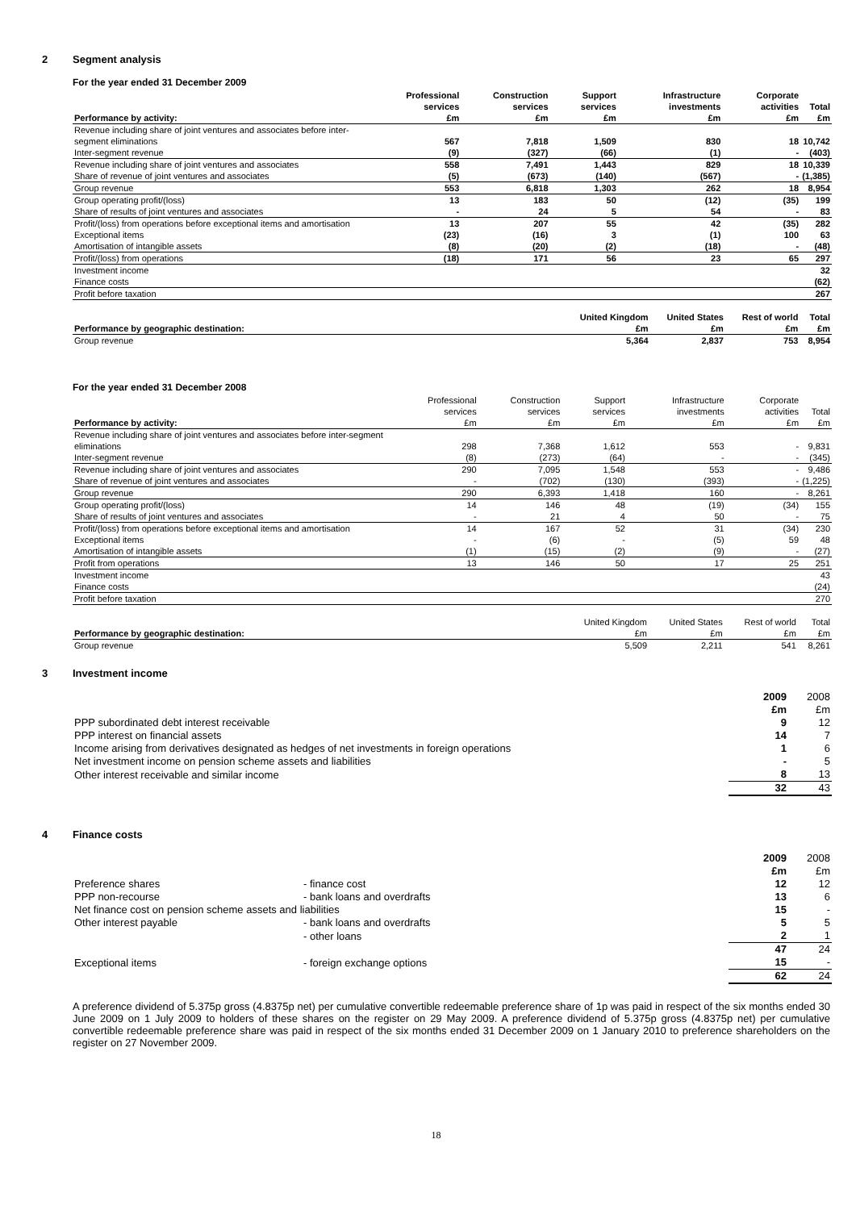2 Segment analysis
For the year ended 31 December 2009
| | Professional services | Construction services | Support services | Infrastructure investments | Corporate activities | Total |
| --- | --- | --- | --- | --- | --- | --- |
| Performance by activity: | £m | £m | £m | £m | £m | £m |
| Revenue including share of joint ventures and associates before inter-segment eliminations | 567 | 7,818 | 1,509 | 830 | 18 | 10,742 |
| Inter-segment revenue | (9) | (327) | (66) | (1) | - | (403) |
| Revenue including share of joint ventures and associates | 558 | 7,491 | 1,443 | 829 | 18 | 10,339 |
| Share of revenue of joint ventures and associates | (5) | (673) | (140) | (567) | - | (1,385) |
| Group revenue | 553 | 6,818 | 1,303 | 262 | 18 | 8,954 |
| Group operating profit/(loss) | 13 | 183 | 50 | (12) | (35) | 199 |
| Share of results of joint ventures and associates | - | 24 | 5 | 54 | - | 83 |
| Profit/(loss) from operations before exceptional items and amortisation | 13 | 207 | 55 | 42 | (35) | 282 |
| Exceptional items | (23) | (16) | 3 | (1) | 100 | 63 |
| Amortisation of intangible assets | (8) | (20) | (2) | (18) | - | (48) |
| Profit/(loss) from operations | (18) | 171 | 56 | 23 | 65 | 297 |
| Investment income | | | | | | 32 |
| Finance costs | | | | | | (62) |
| Profit before taxation | | | | | | 267 |
| Performance by geographic destination: | United Kingdom £m | United States £m | Rest of world £m | Total £m |
| --- | --- | --- | --- | --- |
| Group revenue | 5,364 | 2,837 | 753 | 8,954 |
For the year ended 31 December 2008
| | Professional services | Construction services | Support services | Infrastructure investments | Corporate activities | Total |
| Performance by activity: | £m | £m | £m | £m | £m | £m |
| Revenue including share of joint ventures and associates before inter-segment eliminations | 298 | 7,368 | 1,612 | 553 | - | 9,831 |
| Inter-segment revenue | (8) | (273) | (64) | - | - | (345) |
| Revenue including share of joint ventures and associates | 290 | 7,095 | 1,548 | 553 | - | 9,486 |
| Share of revenue of joint ventures and associates | - | (702) | (130) | (393) | - | (1,225) |
| Group revenue | 290 | 6,393 | 1,418 | 160 | - | 8,261 |
| Group operating profit/(loss) | 14 | 146 | 48 | (19) | (34) | 155 |
| Share of results of joint ventures and associates | - | 21 | 4 | 50 | - | 75 |
| Profit/(loss) from operations before exceptional items and amortisation | 14 | 167 | 52 | 31 | (34) | 230 |
| Exceptional items | - | (6) | - | (5) | 59 | 48 |
| Amortisation of intangible assets | (1) | (15) | (2) | (9) | - | (27) |
| Profit from operations | 13 | 146 | 50 | 17 | 25 | 251 |
| Investment income | | | | | | 43 |
| Finance costs | | | | | | (24) |
| Profit before taxation | | | | | | 270 |
| Performance by geographic destination: | United Kingdom £m | United States £m | Rest of world £m | Total £m |
| Group revenue | 5,509 | 2,211 | 541 | 8,261 |
3 Investment income
| | 2009 £m | 2008 £m |
| PPP subordinated debt interest receivable | 9 | 12 |
| PPP interest on financial assets | 14 | 7 |
| Income arising from derivatives designated as hedges of net investments in foreign operations | 1 | 6 |
| Net investment income on pension scheme assets and liabilities | - | 5 |
| Other interest receivable and similar income | 8 | 13 |
| | 32 | 43 |
4 Finance costs
| | | 2009 £m | 2008 £m |
| Preference shares | - finance cost | 12 | 12 |
| PPP non-recourse | - bank loans and overdrafts | 13 | 6 |
| Net finance cost on pension scheme assets and liabilities | | 15 | - |
| Other interest payable | - bank loans and overdrafts | 5 | 5 |
| | - other loans | 2 | 1 |
| | | 47 | 24 |
| Exceptional items | - foreign exchange options | 15 | - |
| | | 62 | 24 |
A preference dividend of 5.375p gross (4.8375p net) per cumulative convertible redeemable preference share of 1p was paid in respect of the six months ended 30 June 2009 on 1 July 2009 to holders of these shares on the register on 29 May 2009. A preference dividend of 5.375p gross (4.8375p net) per cumulative convertible redeemable preference share was paid in respect of the six months ended 31 December 2009 on 1 January 2010 to preference shareholders on the register on 27 November 2009.
18